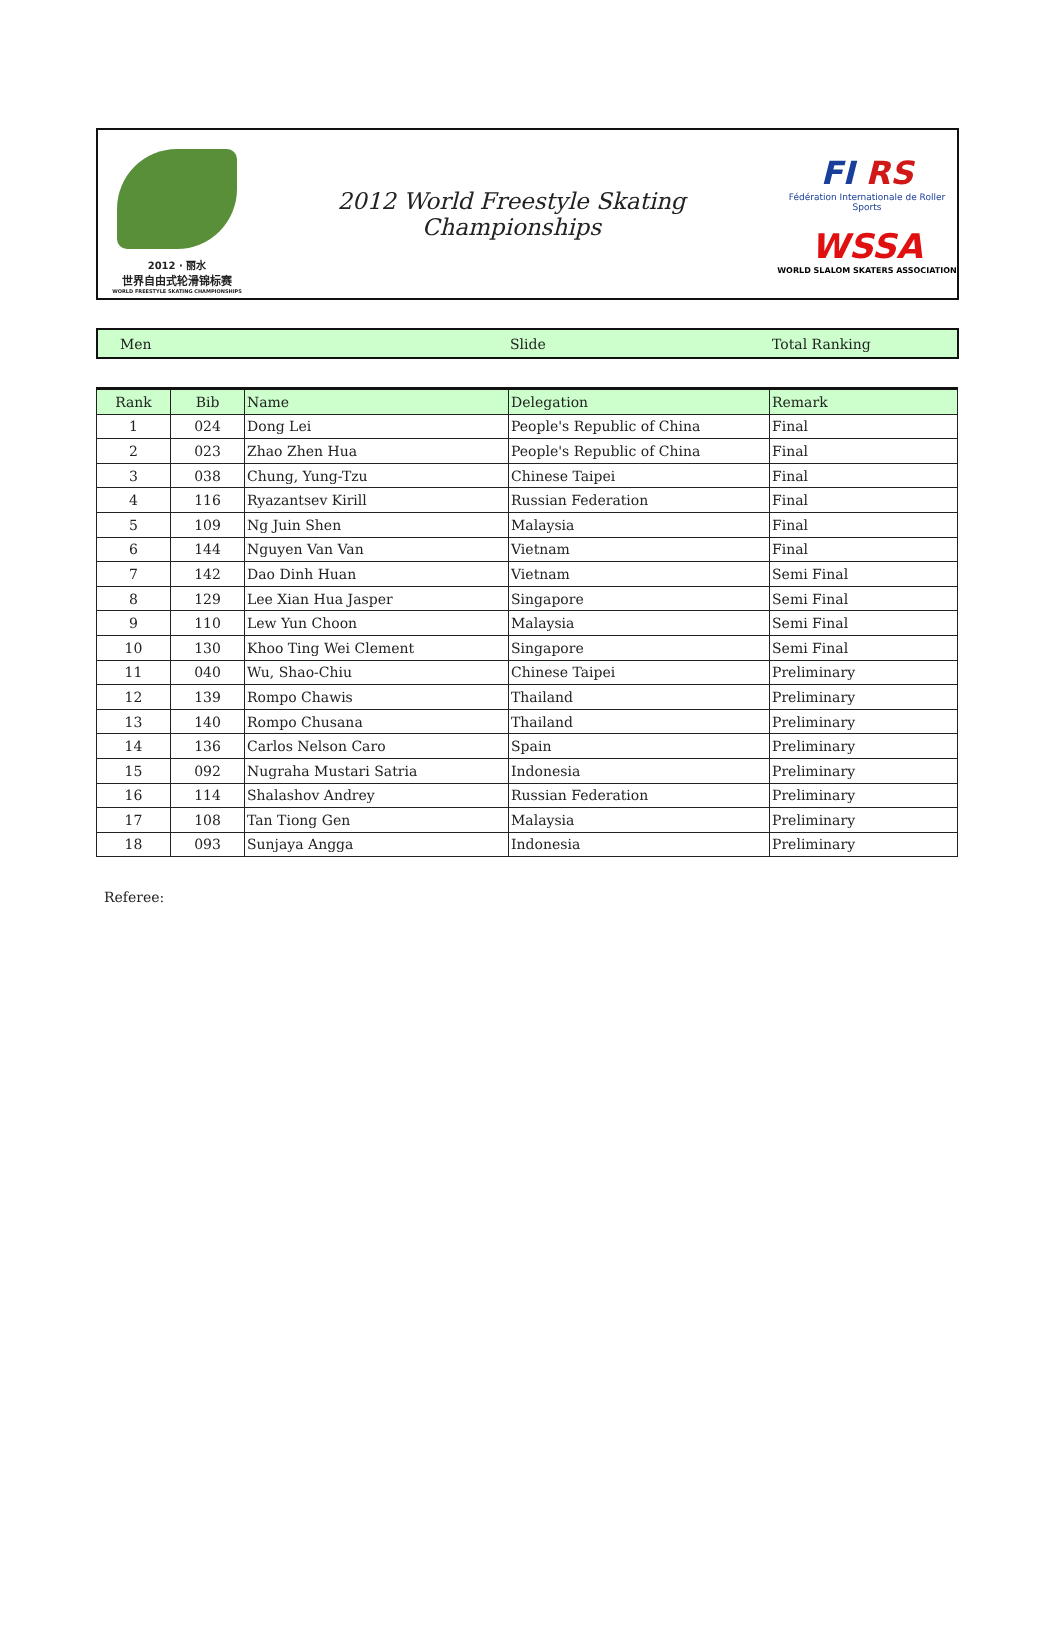2012 · 丽水
世界自由式轮滑锦标赛
WORLD FREESTYLE SKATING CHAMPIONSHIPS
2012 World Freestyle Skating Championships
FI RS
Fédération Internationale de Roller Sports
WSSA
WORLD SLALOM SKATERS ASSOCIATION
Men Slide Total Ranking
| Rank | Bib | Name | Delegation | Remark |
| --- | --- | --- | --- | --- |
| 1 | 024 | Dong Lei | People's Republic of China | Final |
| 2 | 023 | Zhao Zhen Hua | People's Republic of China | Final |
| 3 | 038 | Chung, Yung-Tzu | Chinese Taipei | Final |
| 4 | 116 | Ryazantsev Kirill | Russian Federation | Final |
| 5 | 109 | Ng Juin Shen | Malaysia | Final |
| 6 | 144 | Nguyen Van Van | Vietnam | Final |
| 7 | 142 | Dao Dinh Huan | Vietnam | Semi Final |
| 8 | 129 | Lee Xian Hua Jasper | Singapore | Semi Final |
| 9 | 110 | Lew Yun Choon | Malaysia | Semi Final |
| 10 | 130 | Khoo Ting Wei Clement | Singapore | Semi Final |
| 11 | 040 | Wu, Shao-Chiu | Chinese Taipei | Preliminary |
| 12 | 139 | Rompo Chawis | Thailand | Preliminary |
| 13 | 140 | Rompo Chusana | Thailand | Preliminary |
| 14 | 136 | Carlos Nelson Caro | Spain | Preliminary |
| 15 | 092 | Nugraha Mustari Satria | Indonesia | Preliminary |
| 16 | 114 | Shalashov Andrey | Russian Federation | Preliminary |
| 17 | 108 | Tan Tiong Gen | Malaysia | Preliminary |
| 18 | 093 | Sunjaya Angga | Indonesia | Preliminary |
Referee: